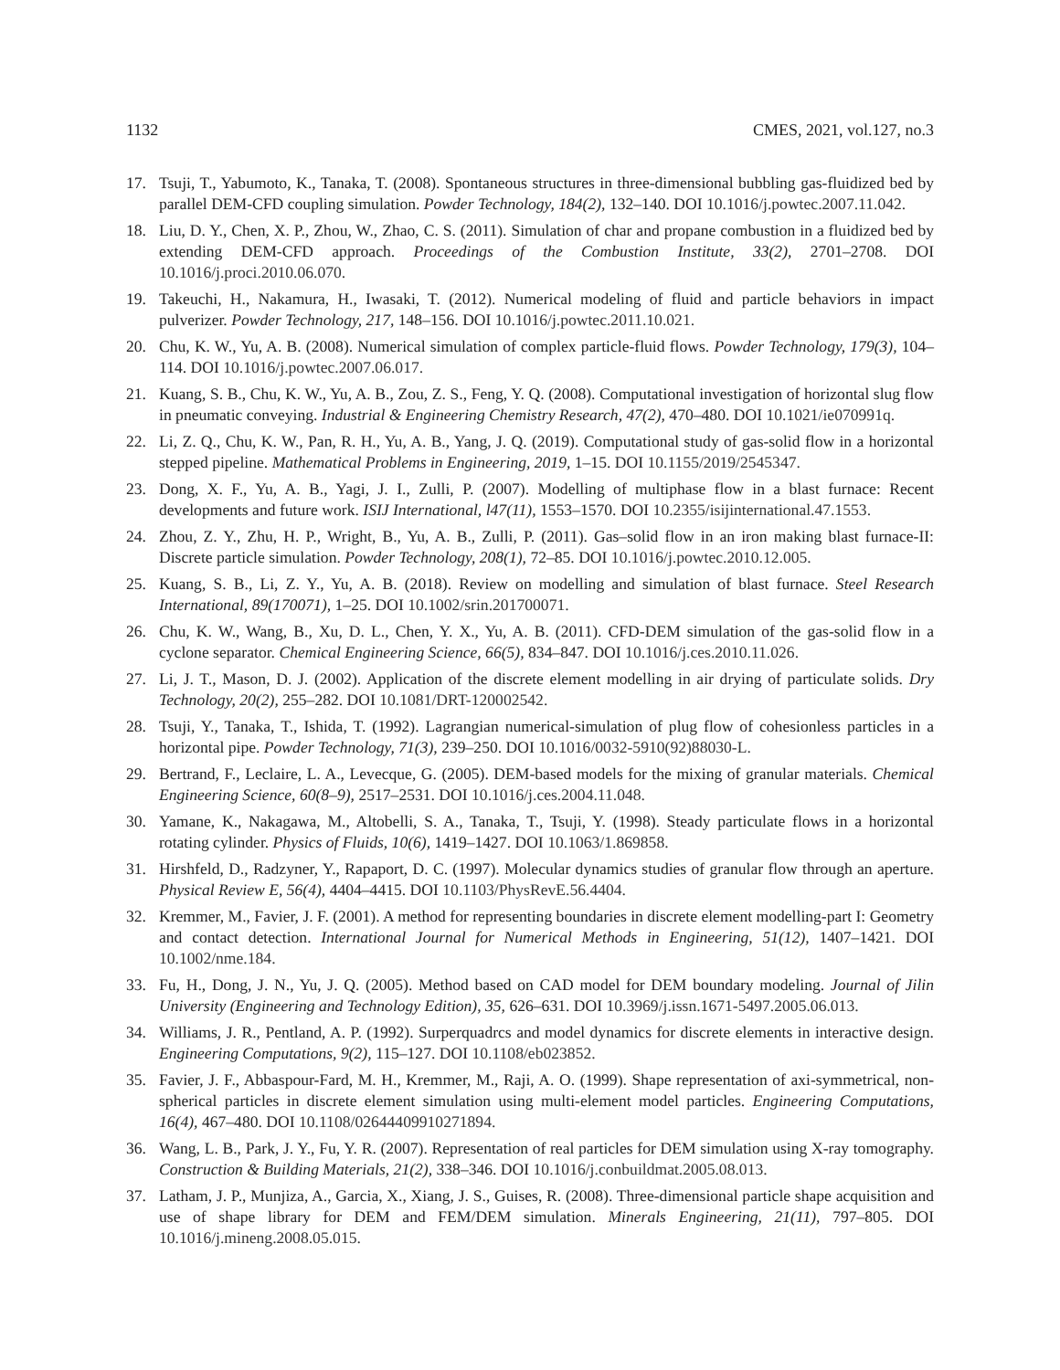1132 CMES, 2021, vol.127, no.3
17. Tsuji, T., Yabumoto, K., Tanaka, T. (2008). Spontaneous structures in three-dimensional bubbling gas-fluidized bed by parallel DEM-CFD coupling simulation. Powder Technology, 184(2), 132–140. DOI 10.1016/j.powtec.2007.11.042.
18. Liu, D. Y., Chen, X. P., Zhou, W., Zhao, C. S. (2011). Simulation of char and propane combustion in a fluidized bed by extending DEM-CFD approach. Proceedings of the Combustion Institute, 33(2), 2701–2708. DOI 10.1016/j.proci.2010.06.070.
19. Takeuchi, H., Nakamura, H., Iwasaki, T. (2012). Numerical modeling of fluid and particle behaviors in impact pulverizer. Powder Technology, 217, 148–156. DOI 10.1016/j.powtec.2011.10.021.
20. Chu, K. W., Yu, A. B. (2008). Numerical simulation of complex particle-fluid flows. Powder Technology, 179(3), 104–114. DOI 10.1016/j.powtec.2007.06.017.
21. Kuang, S. B., Chu, K. W., Yu, A. B., Zou, Z. S., Feng, Y. Q. (2008). Computational investigation of horizontal slug flow in pneumatic conveying. Industrial & Engineering Chemistry Research, 47(2), 470–480. DOI 10.1021/ie070991q.
22. Li, Z. Q., Chu, K. W., Pan, R. H., Yu, A. B., Yang, J. Q. (2019). Computational study of gas-solid flow in a horizontal stepped pipeline. Mathematical Problems in Engineering, 2019, 1–15. DOI 10.1155/2019/2545347.
23. Dong, X. F., Yu, A. B., Yagi, J. I., Zulli, P. (2007). Modelling of multiphase flow in a blast furnace: Recent developments and future work. ISIJ International, l47(11), 1553–1570. DOI 10.2355/isijinternational.47.1553.
24. Zhou, Z. Y., Zhu, H. P., Wright, B., Yu, A. B., Zulli, P. (2011). Gas–solid flow in an iron making blast furnace-II: Discrete particle simulation. Powder Technology, 208(1), 72–85. DOI 10.1016/j.powtec.2010.12.005.
25. Kuang, S. B., Li, Z. Y., Yu, A. B. (2018). Review on modelling and simulation of blast furnace. Steel Research International, 89(170071), 1–25. DOI 10.1002/srin.201700071.
26. Chu, K. W., Wang, B., Xu, D. L., Chen, Y. X., Yu, A. B. (2011). CFD-DEM simulation of the gas-solid flow in a cyclone separator. Chemical Engineering Science, 66(5), 834–847. DOI 10.1016/j.ces.2010.11.026.
27. Li, J. T., Mason, D. J. (2002). Application of the discrete element modelling in air drying of particulate solids. Dry Technology, 20(2), 255–282. DOI 10.1081/DRT-120002542.
28. Tsuji, Y., Tanaka, T., Ishida, T. (1992). Lagrangian numerical-simulation of plug flow of cohesionless particles in a horizontal pipe. Powder Technology, 71(3), 239–250. DOI 10.1016/0032-5910(92)88030-L.
29. Bertrand, F., Leclaire, L. A., Levecque, G. (2005). DEM-based models for the mixing of granular materials. Chemical Engineering Science, 60(8–9), 2517–2531. DOI 10.1016/j.ces.2004.11.048.
30. Yamane, K., Nakagawa, M., Altobelli, S. A., Tanaka, T., Tsuji, Y. (1998). Steady particulate flows in a horizontal rotating cylinder. Physics of Fluids, 10(6), 1419–1427. DOI 10.1063/1.869858.
31. Hirshfeld, D., Radzyner, Y., Rapaport, D. C. (1997). Molecular dynamics studies of granular flow through an aperture. Physical Review E, 56(4), 4404–4415. DOI 10.1103/PhysRevE.56.4404.
32. Kremmer, M., Favier, J. F. (2001). A method for representing boundaries in discrete element modelling-part I: Geometry and contact detection. International Journal for Numerical Methods in Engineering, 51(12), 1407–1421. DOI 10.1002/nme.184.
33. Fu, H., Dong, J. N., Yu, J. Q. (2005). Method based on CAD model for DEM boundary modeling. Journal of Jilin University (Engineering and Technology Edition), 35, 626–631. DOI 10.3969/j.issn.1671-5497.2005.06.013.
34. Williams, J. R., Pentland, A. P. (1992). Surperquadrcs and model dynamics for discrete elements in interactive design. Engineering Computations, 9(2), 115–127. DOI 10.1108/eb023852.
35. Favier, J. F., Abbaspour-Fard, M. H., Kremmer, M., Raji, A. O. (1999). Shape representation of axi-symmetrical, non-spherical particles in discrete element simulation using multi-element model particles. Engineering Computations, 16(4), 467–480. DOI 10.1108/02644409910271894.
36. Wang, L. B., Park, J. Y., Fu, Y. R. (2007). Representation of real particles for DEM simulation using X-ray tomography. Construction & Building Materials, 21(2), 338–346. DOI 10.1016/j.conbuildmat.2005.08.013.
37. Latham, J. P., Munjiza, A., Garcia, X., Xiang, J. S., Guises, R. (2008). Three-dimensional particle shape acquisition and use of shape library for DEM and FEM/DEM simulation. Minerals Engineering, 21(11), 797–805. DOI 10.1016/j.mineng.2008.05.015.